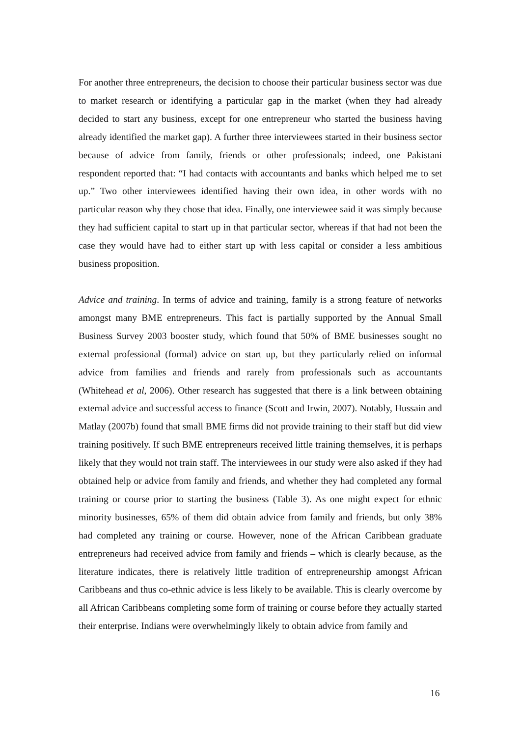For another three entrepreneurs, the decision to choose their particular business sector was due to market research or identifying a particular gap in the market (when they had already decided to start any business, except for one entrepreneur who started the business having already identified the market gap). A further three interviewees started in their business sector because of advice from family, friends or other professionals; indeed, one Pakistani respondent reported that: “I had contacts with accountants and banks which helped me to set up.” Two other interviewees identified having their own idea, in other words with no particular reason why they chose that idea. Finally, one interviewee said it was simply because they had sufficient capital to start up in that particular sector, whereas if that had not been the case they would have had to either start up with less capital or consider a less ambitious business proposition.
Advice and training. In terms of advice and training, family is a strong feature of networks amongst many BME entrepreneurs. This fact is partially supported by the Annual Small Business Survey 2003 booster study, which found that 50% of BME businesses sought no external professional (formal) advice on start up, but they particularly relied on informal advice from families and friends and rarely from professionals such as accountants (Whitehead et al, 2006). Other research has suggested that there is a link between obtaining external advice and successful access to finance (Scott and Irwin, 2007). Notably, Hussain and Matlay (2007b) found that small BME firms did not provide training to their staff but did view training positively. If such BME entrepreneurs received little training themselves, it is perhaps likely that they would not train staff. The interviewees in our study were also asked if they had obtained help or advice from family and friends, and whether they had completed any formal training or course prior to starting the business (Table 3). As one might expect for ethnic minority businesses, 65% of them did obtain advice from family and friends, but only 38% had completed any training or course. However, none of the African Caribbean graduate entrepreneurs had received advice from family and friends – which is clearly because, as the literature indicates, there is relatively little tradition of entrepreneurship amongst African Caribbeans and thus co-ethnic advice is less likely to be available. This is clearly overcome by all African Caribbeans completing some form of training or course before they actually started their enterprise. Indians were overwhelmingly likely to obtain advice from family and
16